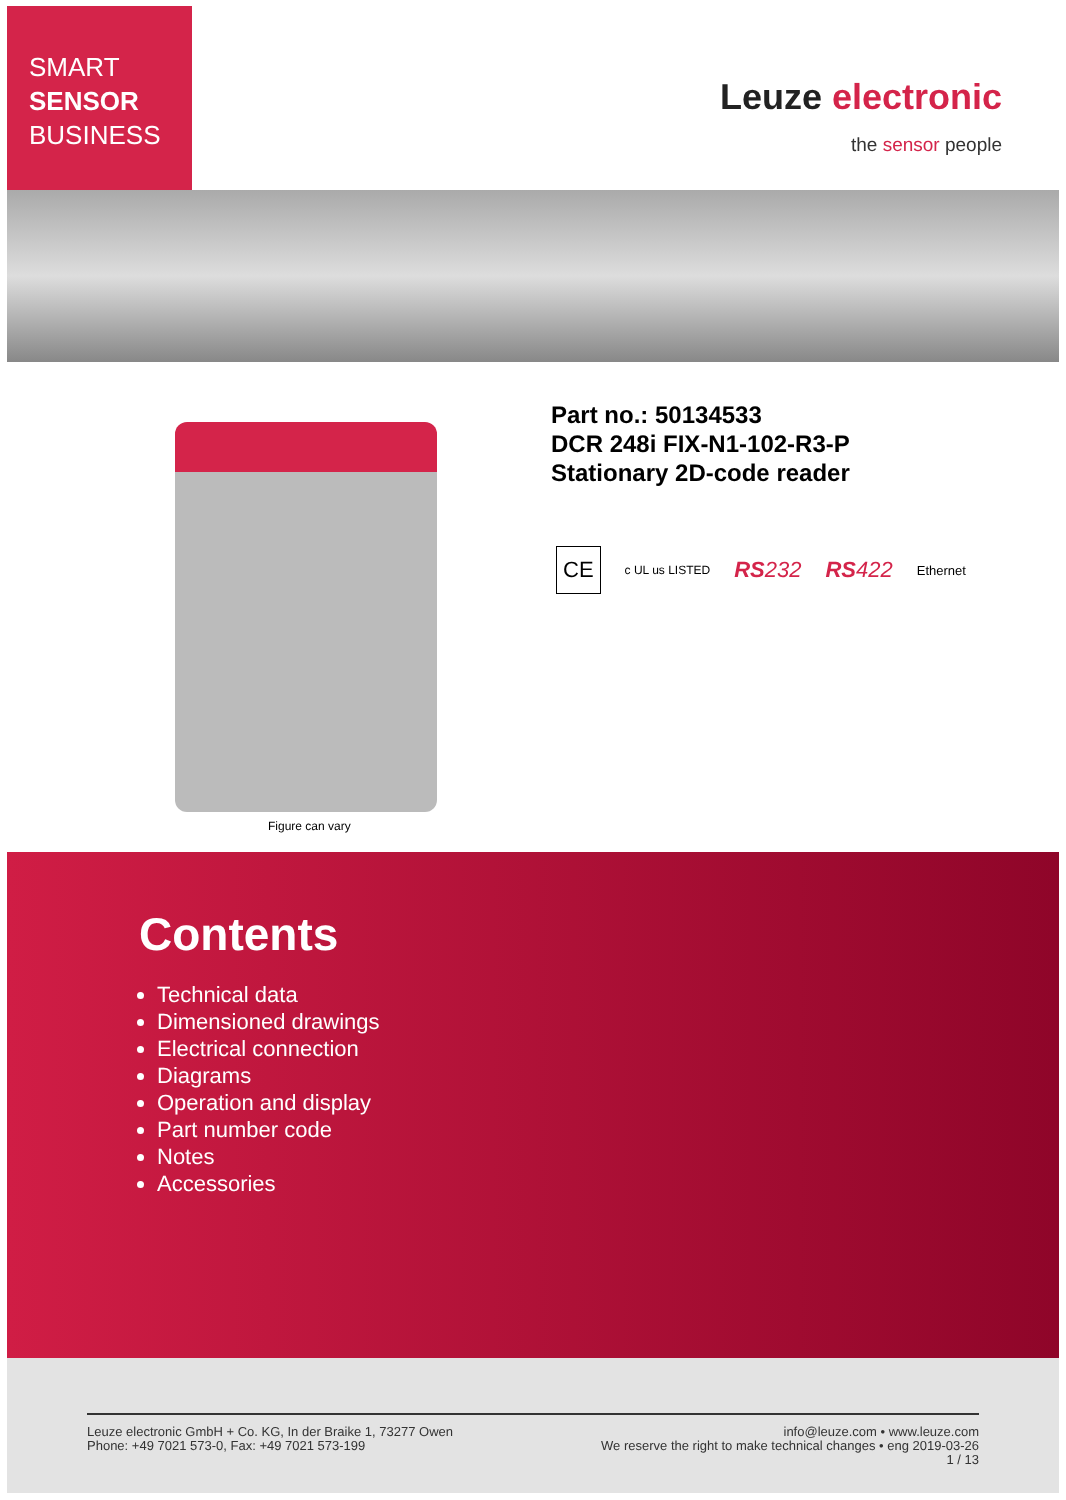SMART
SENSOR
BUSINESS
Leuze electronic
the sensor people
Figure can vary
Part no.: 50134533
DCR 248i FIX-N1-102-R3-P
Stationary 2D-code reader
CE c UL us LISTED RS232 RS422 Ethernet
Contents
Technical data
Dimensioned drawings
Electrical connection
Diagrams
Operation and display
Part number code
Notes
Accessories
Leuze electronic GmbH + Co. KG, In der Braike 1, 73277 Owen
Phone: +49 7021 573-0, Fax: +49 7021 573-199
info@leuze.com • www.leuze.com
We reserve the right to make technical changes • eng 2019-03-26
1 / 13